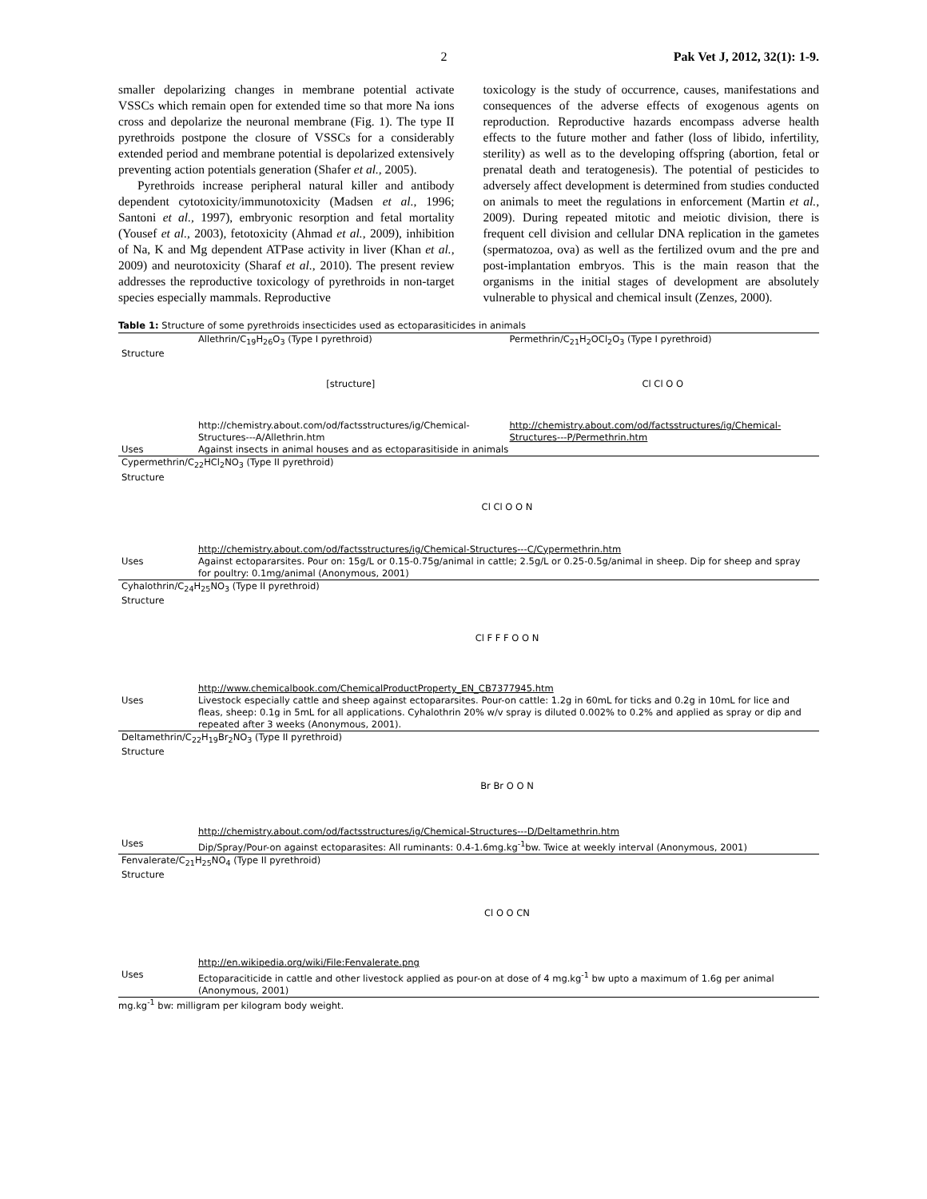2 Pak Vet J, 2012, 32(1): 1-9.
smaller depolarizing changes in membrane potential activate VSSCs which remain open for extended time so that more Na ions cross and depolarize the neuronal membrane (Fig. 1). The type II pyrethroids postpone the closure of VSSCs for a considerably extended period and membrane potential is depolarized extensively preventing action potentials generation (Shafer et al., 2005).
Pyrethroids increase peripheral natural killer and antibody dependent cytotoxicity/immunotoxicity (Madsen et al., 1996; Santoni et al., 1997), embryonic resorption and fetal mortality (Yousef et al., 2003), fetotoxicity (Ahmad et al., 2009), inhibition of Na, K and Mg dependent ATPase activity in liver (Khan et al., 2009) and neurotoxicity (Sharaf et al., 2010). The present review addresses the reproductive toxicology of pyrethroids in non-target species especially mammals. Reproductive
toxicology is the study of occurrence, causes, manifestations and consequences of the adverse effects of exogenous agents on reproduction. Reproductive hazards encompass adverse health effects to the future mother and father (loss of libido, infertility, sterility) as well as to the developing offspring (abortion, fetal or prenatal death and teratogenesis). The potential of pesticides to adversely affect development is determined from studies conducted on animals to meet the regulations in enforcement (Martin et al., 2009). During repeated mitotic and meiotic division, there is frequent cell division and cellular DNA replication in the gametes (spermatozoa, ova) as well as the fertilized ovum and the pre and post-implantation embryos. This is the main reason that the organisms in the initial stages of development are absolutely vulnerable to physical and chemical insult (Zenzes, 2000).
Table 1: Structure of some pyrethroids insecticides used as ectoparasiticides in animals
| | Allethrin/C<sub>19</sub>H<sub>26</sub>O<sub>3</sub> (Type I pyrethroid) | Permethrin/C<sub>21</sub>H<sub>2</sub>OCl<sub>2</sub>O<sub>3</sub> (Type I pyrethroid) |
| Structure | [structure] http://chemistry.about.com/od/factsstructures/ig/Chemical-Structures---A/Allethrin.htm | Cl Cl O O http://chemistry.about.com/od/factsstructures/ig/Chemical-Structures---P/Permethrin.htm |
| Uses | Against insects in animal houses and as ectoparasitiside in animals | |
| Cypermethrin/C<sub>22</sub>HCl<sub>2</sub>NO<sub>3</sub> (Type II pyrethroid) | | |
| Structure | Cl Cl O O N http://chemistry.about.com/od/factsstructures/ig/Chemical-Structures---C/Cypermethrin.htm | |
| Uses | Against ectopararsites. Pour on: 15g/L or 0.15-0.75g/animal in cattle; 2.5g/L or 0.25-0.5g/animal in sheep. Dip for sheep and spray for poultry: 0.1mg/animal (Anonymous, 2001) | |
| Cyhalothrin/C<sub>24</sub>H<sub>25</sub>NO<sub>3</sub> (Type II pyrethroid) | | |
| Structure | Cl F F F O O N http://www.chemicalbook.com/ChemicalProductProperty_EN_CB7377945.htm | |
| Uses | Livestock especially cattle and sheep against ectopararsites. Pour-on cattle: 1.2g in 60mL for ticks and 0.2g in 10mL for lice and fleas, sheep: 0.1g in 5mL for all applications. Cyhalothrin 20% w/v spray is diluted 0.002% to 0.2% and applied as spray or dip and repeated after 3 weeks (Anonymous, 2001). | |
| Deltamethrin/C<sub>22</sub>H<sub>19</sub>Br<sub>2</sub>NO<sub>3</sub> (Type II pyrethroid) | | |
| Structure | Br Br O O N http://chemistry.about.com/od/factsstructures/ig/Chemical-Structures---D/Deltamethrin.htm | |
| Uses | Dip/Spray/Pour-on against ectoparasites: All ruminants: 0.4-1.6mg.kg<sup>-1</sup>bw. Twice at weekly interval (Anonymous, 2001) | |
| Fenvalerate/C<sub>21</sub>H<sub>25</sub>NO<sub>4</sub> (Type II pyrethroid) | | |
| Structure | Cl O O CN http://en.wikipedia.org/wiki/File:Fenvalerate.png | |
| Uses | Ectoparaciticide in cattle and other livestock applied as pour-on at dose of 4 mg.kg<sup>-1</sup> bw upto a maximum of 1.6g per animal (Anonymous, 2001) | |
mg.kg<sup>-1</sup> bw: milligram per kilogram body weight.